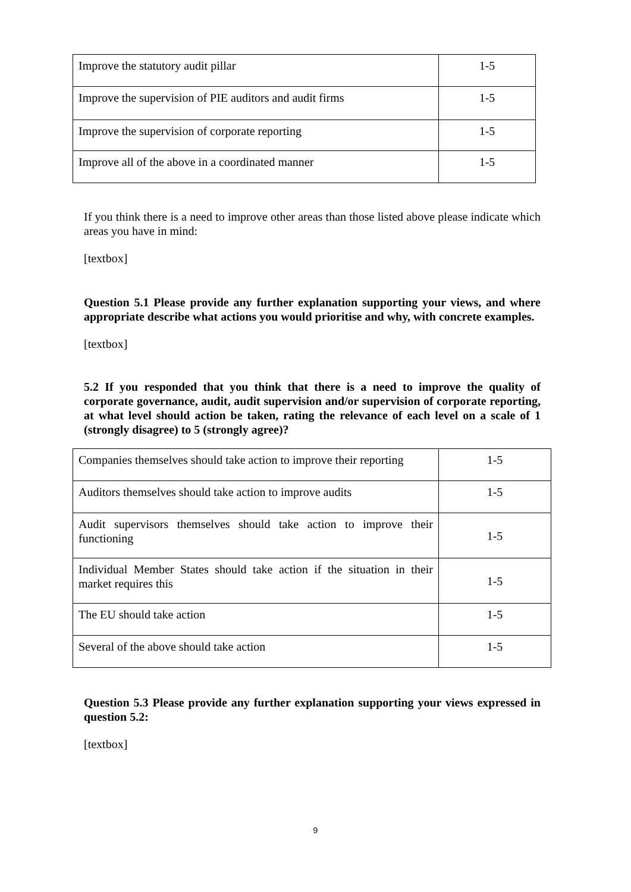| Improve the statutory audit pillar | 1-5 |
| Improve the supervision of PIE auditors and audit firms | 1-5 |
| Improve the supervision of corporate reporting | 1-5 |
| Improve all of the above in a coordinated manner | 1-5 |
If you think there is a need to improve other areas than those listed above please indicate which areas you have in mind:
[textbox]
Question 5.1 Please provide any further explanation supporting your views, and where appropriate describe what actions you would prioritise and why, with concrete examples.
[textbox]
5.2 If you responded that you think that there is a need to improve the quality of corporate governance, audit, audit supervision and/or supervision of corporate reporting, at what level should action be taken, rating the relevance of each level on a scale of 1 (strongly disagree) to 5 (strongly agree)?
| Companies themselves should take action to improve their reporting | 1-5 |
| Auditors themselves should take action to improve audits | 1-5 |
| Audit supervisors themselves should take action to improve their functioning | 1-5 |
| Individual Member States should take action if the situation in their market requires this | 1-5 |
| The EU should take action | 1-5 |
| Several of the above should take action | 1-5 |
Question 5.3 Please provide any further explanation supporting your views expressed in question 5.2:
[textbox]
9